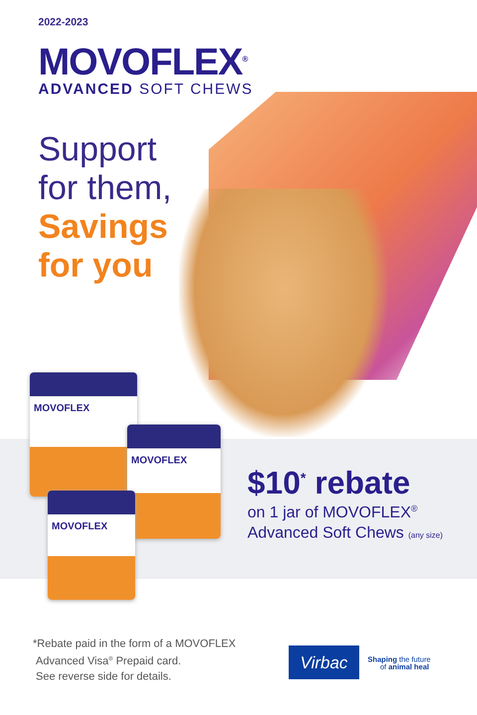2022-2023
MOVOFLEX<sup>®</sup>
ADVANCED SOFT CHEWS
Support
for them,
Savings
for you
MOVOFLEX
MOVOFLEX
MOVOFLEX
$10<sup>*</sup> rebate
on 1 jar of MOVOFLEX<sup>®</sup>
Advanced Soft Chews (any size)
*Rebate paid in the form of a MOVOFLEX
Advanced Visa<sup>®</sup> Prepaid card.
See reverse side for details.
Virbac
Shaping the future
of animal heal